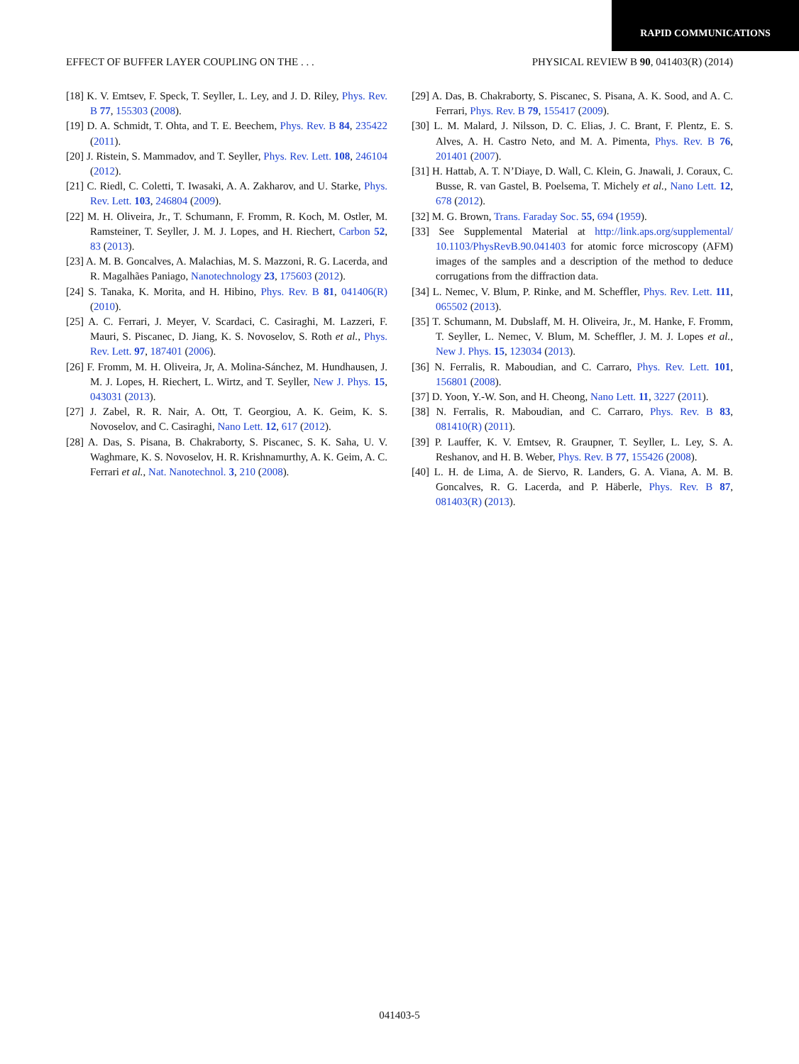RAPID COMMUNICATIONS
EFFECT OF BUFFER LAYER COUPLING ON THE . . . PHYSICAL REVIEW B 90, 041403(R) (2014)
[18] K. V. Emtsev, F. Speck, T. Seyller, L. Ley, and J. D. Riley, Phys. Rev. B 77, 155303 (2008).
[19] D. A. Schmidt, T. Ohta, and T. E. Beechem, Phys. Rev. B 84, 235422 (2011).
[20] J. Ristein, S. Mammadov, and T. Seyller, Phys. Rev. Lett. 108, 246104 (2012).
[21] C. Riedl, C. Coletti, T. Iwasaki, A. A. Zakharov, and U. Starke, Phys. Rev. Lett. 103, 246804 (2009).
[22] M. H. Oliveira, Jr., T. Schumann, F. Fromm, R. Koch, M. Ostler, M. Ramsteiner, T. Seyller, J. M. J. Lopes, and H. Riechert, Carbon 52, 83 (2013).
[23] A. M. B. Goncalves, A. Malachias, M. S. Mazzoni, R. G. Lacerda, and R. Magalhães Paniago, Nanotechnology 23, 175603 (2012).
[24] S. Tanaka, K. Morita, and H. Hibino, Phys. Rev. B 81, 041406(R) (2010).
[25] A. C. Ferrari, J. Meyer, V. Scardaci, C. Casiraghi, M. Lazzeri, F. Mauri, S. Piscanec, D. Jiang, K. S. Novoselov, S. Roth et al., Phys. Rev. Lett. 97, 187401 (2006).
[26] F. Fromm, M. H. Oliveira, Jr, A. Molina-Sánchez, M. Hundhausen, J. M. J. Lopes, H. Riechert, L. Wirtz, and T. Seyller, New J. Phys. 15, 043031 (2013).
[27] J. Zabel, R. R. Nair, A. Ott, T. Georgiou, A. K. Geim, K. S. Novoselov, and C. Casiraghi, Nano Lett. 12, 617 (2012).
[28] A. Das, S. Pisana, B. Chakraborty, S. Piscanec, S. K. Saha, U. V. Waghmare, K. S. Novoselov, H. R. Krishnamurthy, A. K. Geim, A. C. Ferrari et al., Nat. Nanotechnol. 3, 210 (2008).
[29] A. Das, B. Chakraborty, S. Piscanec, S. Pisana, A. K. Sood, and A. C. Ferrari, Phys. Rev. B 79, 155417 (2009).
[30] L. M. Malard, J. Nilsson, D. C. Elias, J. C. Brant, F. Plentz, E. S. Alves, A. H. Castro Neto, and M. A. Pimenta, Phys. Rev. B 76, 201401 (2007).
[31] H. Hattab, A. T. N’Diaye, D. Wall, C. Klein, G. Jnawali, J. Coraux, C. Busse, R. van Gastel, B. Poelsema, T. Michely et al., Nano Lett. 12, 678 (2012).
[32] M. G. Brown, Trans. Faraday Soc. 55, 694 (1959).
[33] See Supplemental Material at http://link.aps.org/supplemental/ 10.1103/PhysRevB.90.041403 for atomic force microscopy (AFM) images of the samples and a description of the method to deduce corrugations from the diffraction data.
[34] L. Nemec, V. Blum, P. Rinke, and M. Scheffler, Phys. Rev. Lett. 111, 065502 (2013).
[35] T. Schumann, M. Dubslaff, M. H. Oliveira, Jr., M. Hanke, F. Fromm, T. Seyller, L. Nemec, V. Blum, M. Scheffler, J. M. J. Lopes et al., New J. Phys. 15, 123034 (2013).
[36] N. Ferralis, R. Maboudian, and C. Carraro, Phys. Rev. Lett. 101, 156801 (2008).
[37] D. Yoon, Y.-W. Son, and H. Cheong, Nano Lett. 11, 3227 (2011).
[38] N. Ferralis, R. Maboudian, and C. Carraro, Phys. Rev. B 83, 081410(R) (2011).
[39] P. Lauffer, K. V. Emtsev, R. Graupner, T. Seyller, L. Ley, S. A. Reshanov, and H. B. Weber, Phys. Rev. B 77, 155426 (2008).
[40] L. H. de Lima, A. de Siervo, R. Landers, G. A. Viana, A. M. B. Goncalves, R. G. Lacerda, and P. Häberle, Phys. Rev. B 87, 081403(R) (2013).
041403-5